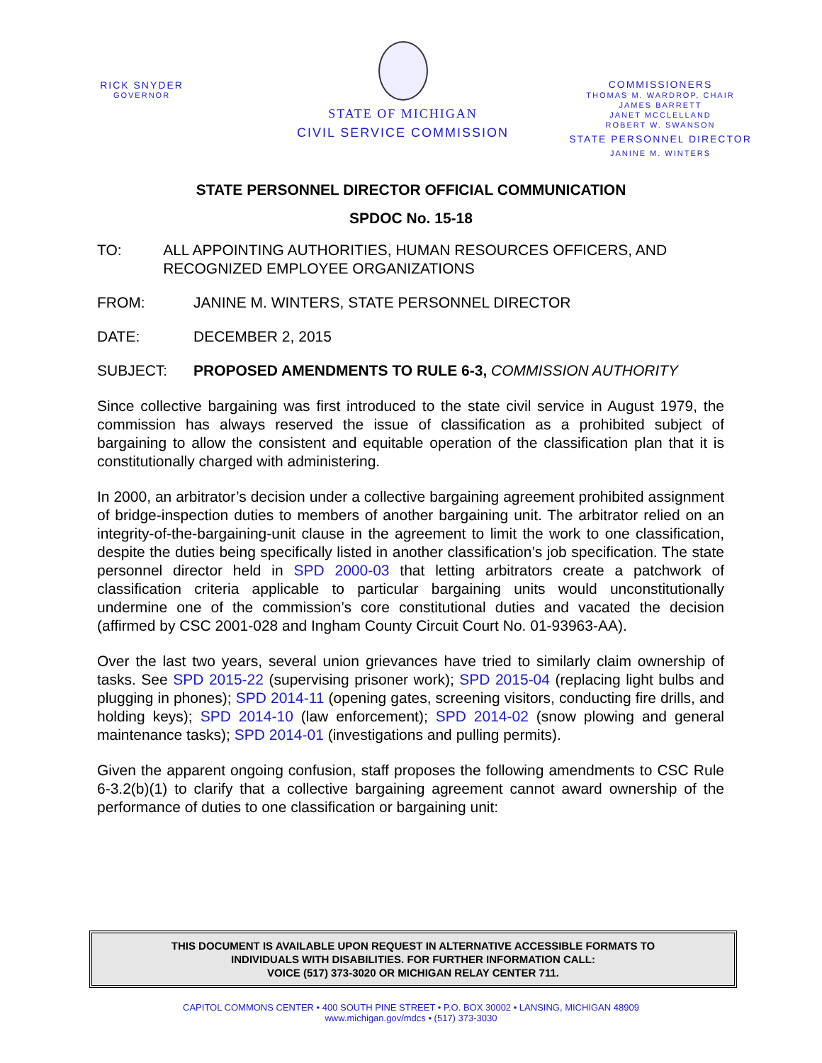RICK SNYDER
GOVERNOR
STATE OF MICHIGAN
CIVIL SERVICE COMMISSION
COMMISSIONERS
THOMAS M. WARDROP, CHAIR
JAMES BARRETT
JANET MCCLELLAND
ROBERT W. SWANSON
STATE PERSONNEL DIRECTOR
JANINE M. WINTERS
STATE PERSONNEL DIRECTOR OFFICIAL COMMUNICATION
SPDOC No. 15-18
TO: ALL APPOINTING AUTHORITIES, HUMAN RESOURCES OFFICERS, AND RECOGNIZED EMPLOYEE ORGANIZATIONS
FROM: JANINE M. WINTERS, STATE PERSONNEL DIRECTOR
DATE: DECEMBER 2, 2015
SUBJECT: PROPOSED AMENDMENTS TO RULE 6-3, COMMISSION AUTHORITY
Since collective bargaining was first introduced to the state civil service in August 1979, the commission has always reserved the issue of classification as a prohibited subject of bargaining to allow the consistent and equitable operation of the classification plan that it is constitutionally charged with administering.
In 2000, an arbitrator’s decision under a collective bargaining agreement prohibited assignment of bridge-inspection duties to members of another bargaining unit. The arbitrator relied on an integrity-of-the-bargaining-unit clause in the agreement to limit the work to one classification, despite the duties being specifically listed in another classification’s job specification. The state personnel director held in SPD 2000-03 that letting arbitrators create a patchwork of classification criteria applicable to particular bargaining units would unconstitutionally undermine one of the commission’s core constitutional duties and vacated the decision (affirmed by CSC 2001-028 and Ingham County Circuit Court No. 01-93963-AA).
Over the last two years, several union grievances have tried to similarly claim ownership of tasks. See SPD 2015-22 (supervising prisoner work); SPD 2015-04 (replacing light bulbs and plugging in phones); SPD 2014-11 (opening gates, screening visitors, conducting fire drills, and holding keys); SPD 2014-10 (law enforcement); SPD 2014-02 (snow plowing and general maintenance tasks); SPD 2014-01 (investigations and pulling permits).
Given the apparent ongoing confusion, staff proposes the following amendments to CSC Rule 6-3.2(b)(1) to clarify that a collective bargaining agreement cannot award ownership of the performance of duties to one classification or bargaining unit:
THIS DOCUMENT IS AVAILABLE UPON REQUEST IN ALTERNATIVE ACCESSIBLE FORMATS TO
INDIVIDUALS WITH DISABILITIES. FOR FURTHER INFORMATION CALL:
VOICE (517) 373-3020 OR MICHIGAN RELAY CENTER 711.
CAPITOL COMMONS CENTER • 400 SOUTH PINE STREET • P.O. BOX 30002 • LANSING, MICHIGAN 48909
www.michigan.gov/mdcs • (517) 373-3030